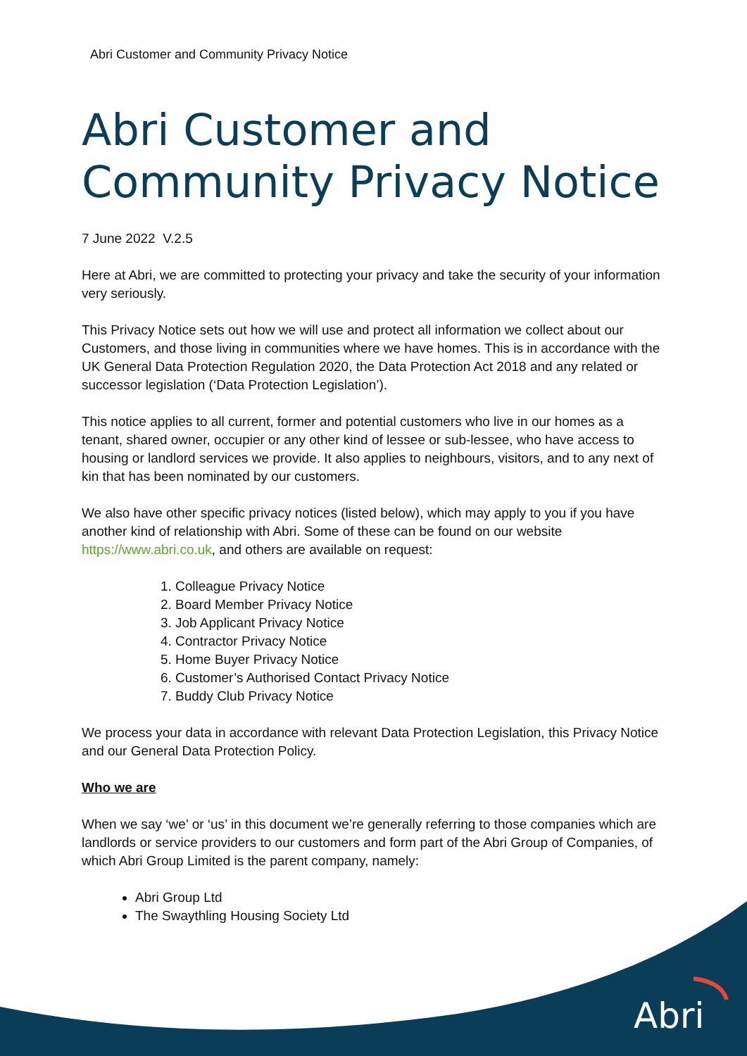Abri
Abri Customer and Community Privacy Notice
Abri Customer and Community Privacy Notice
7 June 2022 V.2.5
Here at Abri, we are committed to protecting your privacy and take the security of your information very seriously.
This Privacy Notice sets out how we will use and protect all information we collect about our Customers, and those living in communities where we have homes. This is in accordance with the UK General Data Protection Regulation 2020, the Data Protection Act 2018 and any related or successor legislation (‘Data Protection Legislation’).
This notice applies to all current, former and potential customers who live in our homes as a tenant, shared owner, occupier or any other kind of lessee or sub-lessee, who have access to housing or landlord services we provide. It also applies to neighbours, visitors, and to any next of kin that has been nominated by our customers.
We also have other specific privacy notices (listed below), which may apply to you if you have another kind of relationship with Abri. Some of these can be found on our website https://www.abri.co.uk, and others are available on request:
1. Colleague Privacy Notice
2. Board Member Privacy Notice
3. Job Applicant Privacy Notice
4. Contractor Privacy Notice
5. Home Buyer Privacy Notice
6. Customer’s Authorised Contact Privacy Notice
7. Buddy Club Privacy Notice
We process your data in accordance with relevant Data Protection Legislation, this Privacy Notice and our General Data Protection Policy.
Who we are
When we say ‘we’ or ‘us’ in this document we’re generally referring to those companies which are landlords or service providers to our customers and form part of the Abri Group of Companies, of which Abri Group Limited is the parent company, namely:
Abri Group Ltd
The Swaythling Housing Society Ltd